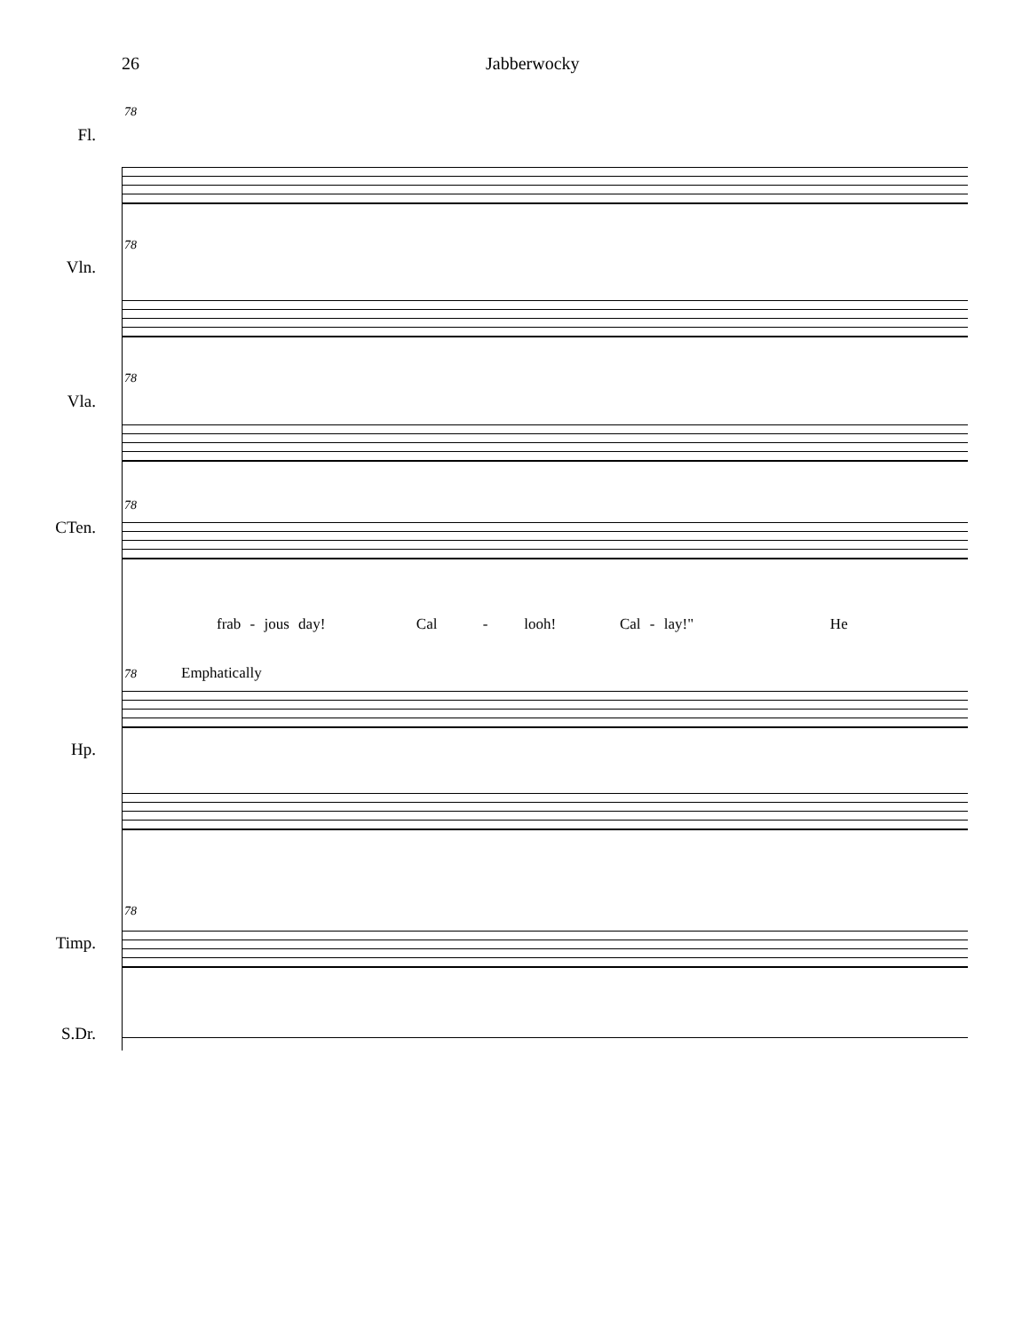26 Jabberwocky
78
Fl.
78
Vln.
78
Vla.
78
CTen.
frab - jous day! Cal - looh! Cal - lay!" He
78 Emphatically
Hp.
78
Timp.
S.Dr.